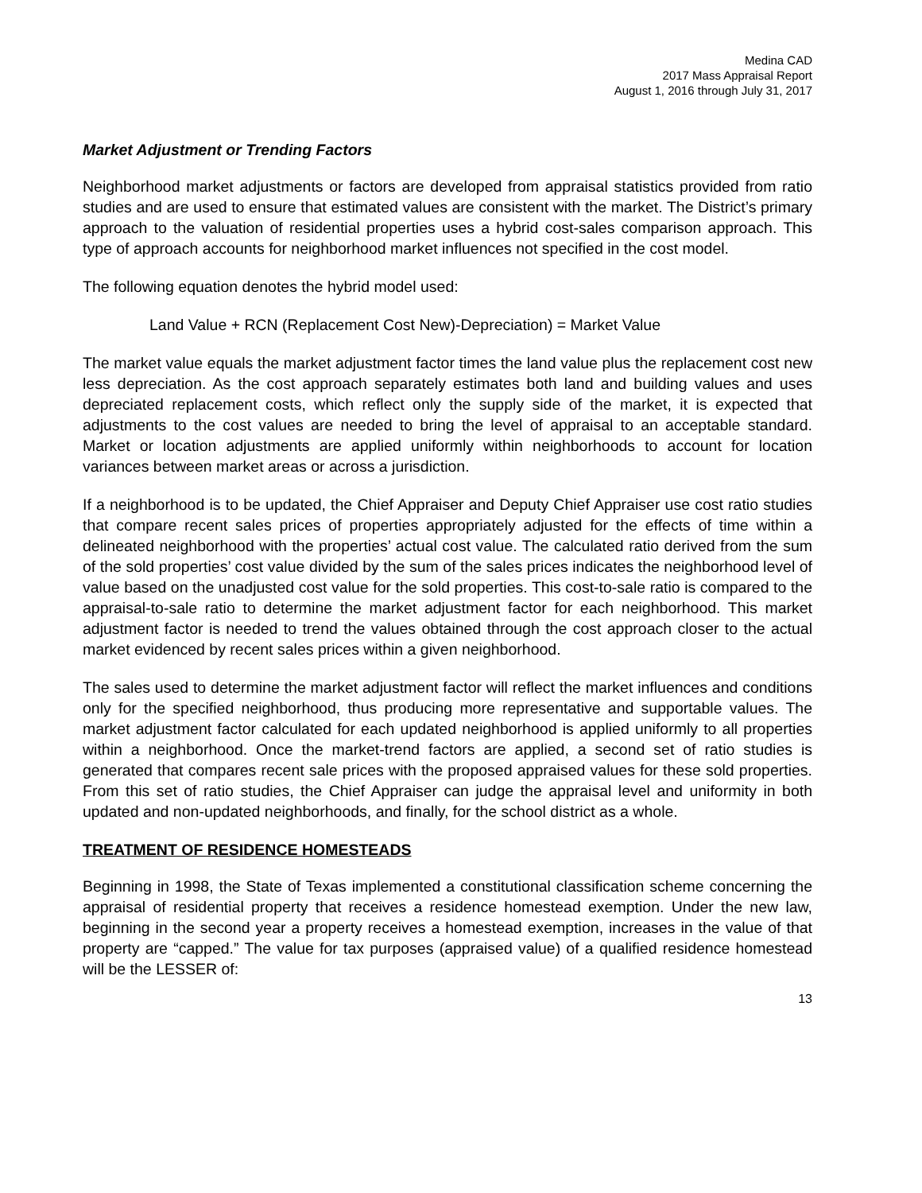Medina CAD
2017 Mass Appraisal Report
August 1, 2016 through July 31, 2017
Market Adjustment or Trending Factors
Neighborhood market adjustments or factors are developed from appraisal statistics provided from ratio studies and are used to ensure that estimated values are consistent with the market. The District’s primary approach to the valuation of residential properties uses a hybrid cost-sales comparison approach. This type of approach accounts for neighborhood market influences not specified in the cost model.
The following equation denotes the hybrid model used:
Land Value + RCN (Replacement Cost New)-Depreciation) = Market Value
The market value equals the market adjustment factor times the land value plus the replacement cost new less depreciation. As the cost approach separately estimates both land and building values and uses depreciated replacement costs, which reflect only the supply side of the market, it is expected that adjustments to the cost values are needed to bring the level of appraisal to an acceptable standard. Market or location adjustments are applied uniformly within neighborhoods to account for location variances between market areas or across a jurisdiction.
If a neighborhood is to be updated, the Chief Appraiser and Deputy Chief Appraiser use cost ratio studies that compare recent sales prices of properties appropriately adjusted for the effects of time within a delineated neighborhood with the properties’ actual cost value. The calculated ratio derived from the sum of the sold properties’ cost value divided by the sum of the sales prices indicates the neighborhood level of value based on the unadjusted cost value for the sold properties. This cost-to-sale ratio is compared to the appraisal-to-sale ratio to determine the market adjustment factor for each neighborhood. This market adjustment factor is needed to trend the values obtained through the cost approach closer to the actual market evidenced by recent sales prices within a given neighborhood.
The sales used to determine the market adjustment factor will reflect the market influences and conditions only for the specified neighborhood, thus producing more representative and supportable values. The market adjustment factor calculated for each updated neighborhood is applied uniformly to all properties within a neighborhood. Once the market-trend factors are applied, a second set of ratio studies is generated that compares recent sale prices with the proposed appraised values for these sold properties. From this set of ratio studies, the Chief Appraiser can judge the appraisal level and uniformity in both updated and non-updated neighborhoods, and finally, for the school district as a whole.
TREATMENT OF RESIDENCE HOMESTEADS
Beginning in 1998, the State of Texas implemented a constitutional classification scheme concerning the appraisal of residential property that receives a residence homestead exemption. Under the new law, beginning in the second year a property receives a homestead exemption, increases in the value of that property are “capped.” The value for tax purposes (appraised value) of a qualified residence homestead will be the LESSER of:
13